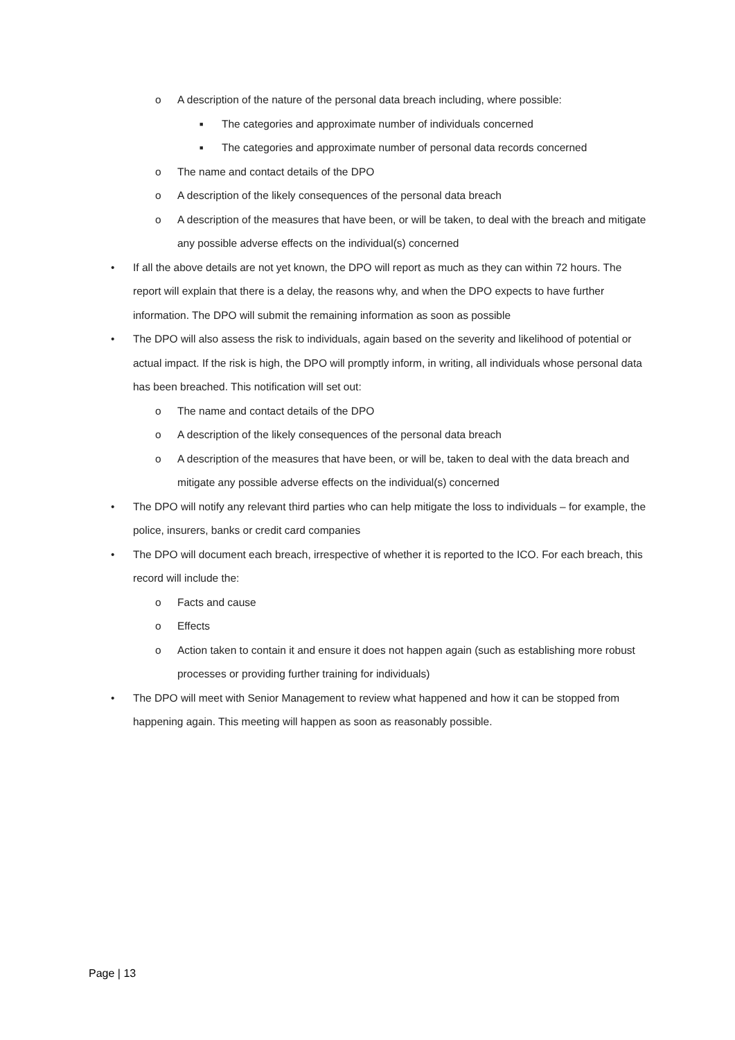o A description of the nature of the personal data breach including, where possible:
■ The categories and approximate number of individuals concerned
■ The categories and approximate number of personal data records concerned
o The name and contact details of the DPO
o A description of the likely consequences of the personal data breach
o A description of the measures that have been, or will be taken, to deal with the breach and mitigate any possible adverse effects on the individual(s) concerned
• If all the above details are not yet known, the DPO will report as much as they can within 72 hours. The report will explain that there is a delay, the reasons why, and when the DPO expects to have further information. The DPO will submit the remaining information as soon as possible
• The DPO will also assess the risk to individuals, again based on the severity and likelihood of potential or actual impact. If the risk is high, the DPO will promptly inform, in writing, all individuals whose personal data has been breached. This notification will set out:
o The name and contact details of the DPO
o A description of the likely consequences of the personal data breach
o A description of the measures that have been, or will be, taken to deal with the data breach and mitigate any possible adverse effects on the individual(s) concerned
• The DPO will notify any relevant third parties who can help mitigate the loss to individuals – for example, the police, insurers, banks or credit card companies
• The DPO will document each breach, irrespective of whether it is reported to the ICO. For each breach, this record will include the:
o Facts and cause
o Effects
o Action taken to contain it and ensure it does not happen again (such as establishing more robust processes or providing further training for individuals)
• The DPO will meet with Senior Management to review what happened and how it can be stopped from happening again. This meeting will happen as soon as reasonably possible.
Page | 13